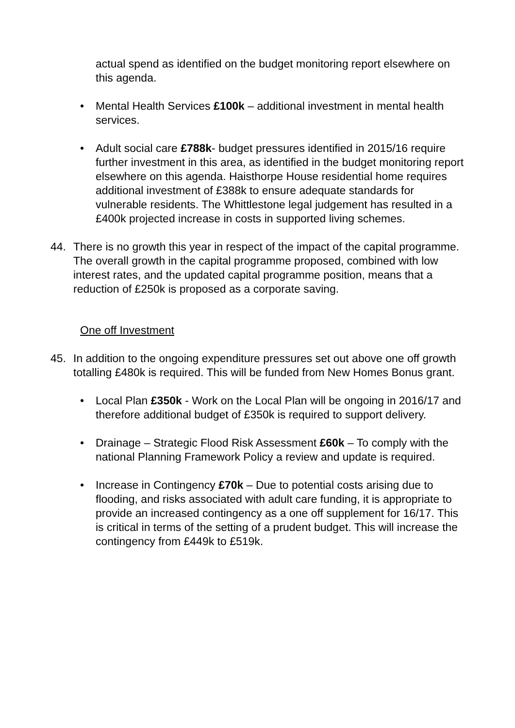actual spend as identified on the budget monitoring report elsewhere on this agenda.
• Mental Health Services £100k – additional investment in mental health services.
• Adult social care £788k- budget pressures identified in 2015/16 require further investment in this area, as identified in the budget monitoring report elsewhere on this agenda. Haisthorpe House residential home requires additional investment of £388k to ensure adequate standards for vulnerable residents. The Whittlestone legal judgement has resulted in a £400k projected increase in costs in supported living schemes.
44. There is no growth this year in respect of the impact of the capital programme. The overall growth in the capital programme proposed, combined with low interest rates, and the updated capital programme position, means that a reduction of £250k is proposed as a corporate saving.
One off Investment
45. In addition to the ongoing expenditure pressures set out above one off growth totalling £480k is required. This will be funded from New Homes Bonus grant.
• Local Plan £350k - Work on the Local Plan will be ongoing in 2016/17 and therefore additional budget of £350k is required to support delivery.
• Drainage – Strategic Flood Risk Assessment £60k – To comply with the national Planning Framework Policy a review and update is required.
• Increase in Contingency £70k – Due to potential costs arising due to flooding, and risks associated with adult care funding, it is appropriate to provide an increased contingency as a one off supplement for 16/17. This is critical in terms of the setting of a prudent budget. This will increase the contingency from £449k to £519k.